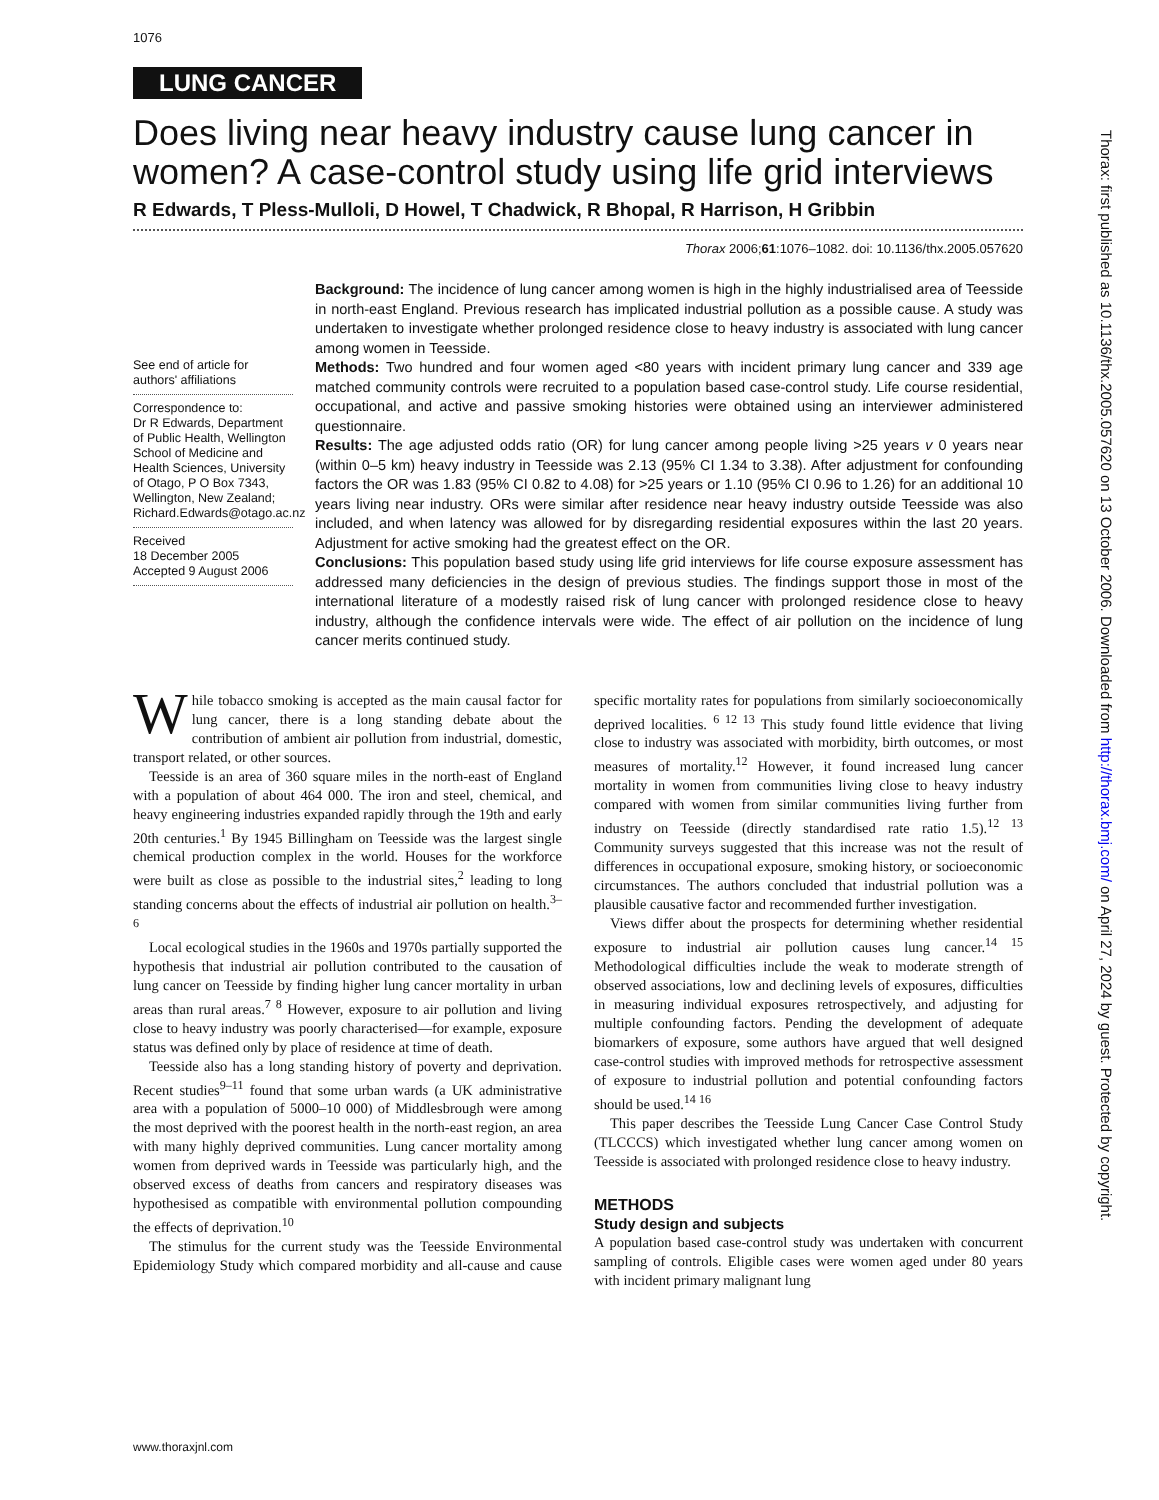1076
LUNG CANCER
Does living near heavy industry cause lung cancer in women? A case-control study using life grid interviews
R Edwards, T Pless-Mulloli, D Howel, T Chadwick, R Bhopal, R Harrison, H Gribbin
Thorax 2006;61:1076–1082. doi: 10.1136/thx.2005.057620
See end of article for authors' affiliations
Correspondence to:
Dr R Edwards, Department of Public Health, Wellington School of Medicine and Health Sciences, University of Otago, P O Box 7343, Wellington, New Zealand; Richard.Edwards@otago.ac.nz
Received
18 December 2005
Accepted 9 August 2006
Background: The incidence of lung cancer among women is high in the highly industrialised area of Teesside in north-east England. Previous research has implicated industrial pollution as a possible cause. A study was undertaken to investigate whether prolonged residence close to heavy industry is associated with lung cancer among women in Teesside.
Methods: Two hundred and four women aged <80 years with incident primary lung cancer and 339 age matched community controls were recruited to a population based case-control study. Life course residential, occupational, and active and passive smoking histories were obtained using an interviewer administered questionnaire.
Results: The age adjusted odds ratio (OR) for lung cancer among people living >25 years v 0 years near (within 0–5 km) heavy industry in Teesside was 2.13 (95% CI 1.34 to 3.38). After adjustment for confounding factors the OR was 1.83 (95% CI 0.82 to 4.08) for >25 years or 1.10 (95% CI 0.96 to 1.26) for an additional 10 years living near industry. ORs were similar after residence near heavy industry outside Teesside was also included, and when latency was allowed for by disregarding residential exposures within the last 20 years. Adjustment for active smoking had the greatest effect on the OR.
Conclusions: This population based study using life grid interviews for life course exposure assessment has addressed many deficiencies in the design of previous studies. The findings support those in most of the international literature of a modestly raised risk of lung cancer with prolonged residence close to heavy industry, although the confidence intervals were wide. The effect of air pollution on the incidence of lung cancer merits continued study.
While tobacco smoking is accepted as the main causal factor for lung cancer, there is a long standing debate about the contribution of ambient air pollution from industrial, domestic, transport related, or other sources.
Teesside is an area of 360 square miles in the north-east of England with a population of about 464 000. The iron and steel, chemical, and heavy engineering industries expanded rapidly through the 19th and early 20th centuries.<sup>1</sup> By 1945 Billingham on Teesside was the largest single chemical production complex in the world. Houses for the workforce were built as close as possible to the industrial sites,<sup>2</sup> leading to long standing concerns about the effects of industrial air pollution on health.<sup>3–6</sup>
Local ecological studies in the 1960s and 1970s partially supported the hypothesis that industrial air pollution contributed to the causation of lung cancer on Teesside by finding higher lung cancer mortality in urban areas than rural areas.<sup>7 8</sup> However, exposure to air pollution and living close to heavy industry was poorly characterised—for example, exposure status was defined only by place of residence at time of death.
Teesside also has a long standing history of poverty and deprivation. Recent studies<sup>9–11</sup> found that some urban wards (a UK administrative area with a population of 5000–10 000) of Middlesbrough were among the most deprived with the poorest health in the north-east region, an area with many highly deprived communities. Lung cancer mortality among women from deprived wards in Teesside was particularly high, and the observed excess of deaths from cancers and respiratory diseases was hypothesised as compatible with environmental pollution compounding the effects of deprivation.<sup>10</sup>
The stimulus for the current study was the Teesside Environmental Epidemiology Study which compared morbidity and all-cause and cause specific mortality rates for populations from similarly socioeconomically deprived localities. <sup>6 12 13</sup> This study found little evidence that living close to industry was associated with morbidity, birth outcomes, or most measures of mortality.<sup>12</sup> However, it found increased lung cancer mortality in women from communities living close to heavy industry compared with women from similar communities living further from industry on Teesside (directly standardised rate ratio 1.5).<sup>12 13</sup> Community surveys suggested that this increase was not the result of differences in occupational exposure, smoking history, or socioeconomic circumstances. The authors concluded that industrial pollution was a plausible causative factor and recommended further investigation.
Views differ about the prospects for determining whether residential exposure to industrial air pollution causes lung cancer.<sup>14 15</sup> Methodological difficulties include the weak to moderate strength of observed associations, low and declining levels of exposures, difficulties in measuring individual exposures retrospectively, and adjusting for multiple confounding factors. Pending the development of adequate biomarkers of exposure, some authors have argued that well designed case-control studies with improved methods for retrospective assessment of exposure to industrial pollution and potential confounding factors should be used.<sup>14 16</sup>
This paper describes the Teesside Lung Cancer Case Control Study (TLCCCS) which investigated whether lung cancer among women on Teesside is associated with prolonged residence close to heavy industry.
METHODS
Study design and subjects
A population based case-control study was undertaken with concurrent sampling of controls. Eligible cases were women aged under 80 years with incident primary malignant lung
www.thoraxjnl.com
Thorax: first published as 10.1136/thx.2005.057620 on 13 October 2006. Downloaded from http://thorax.bmj.com/ on April 27, 2024 by guest. Protected by copyright.